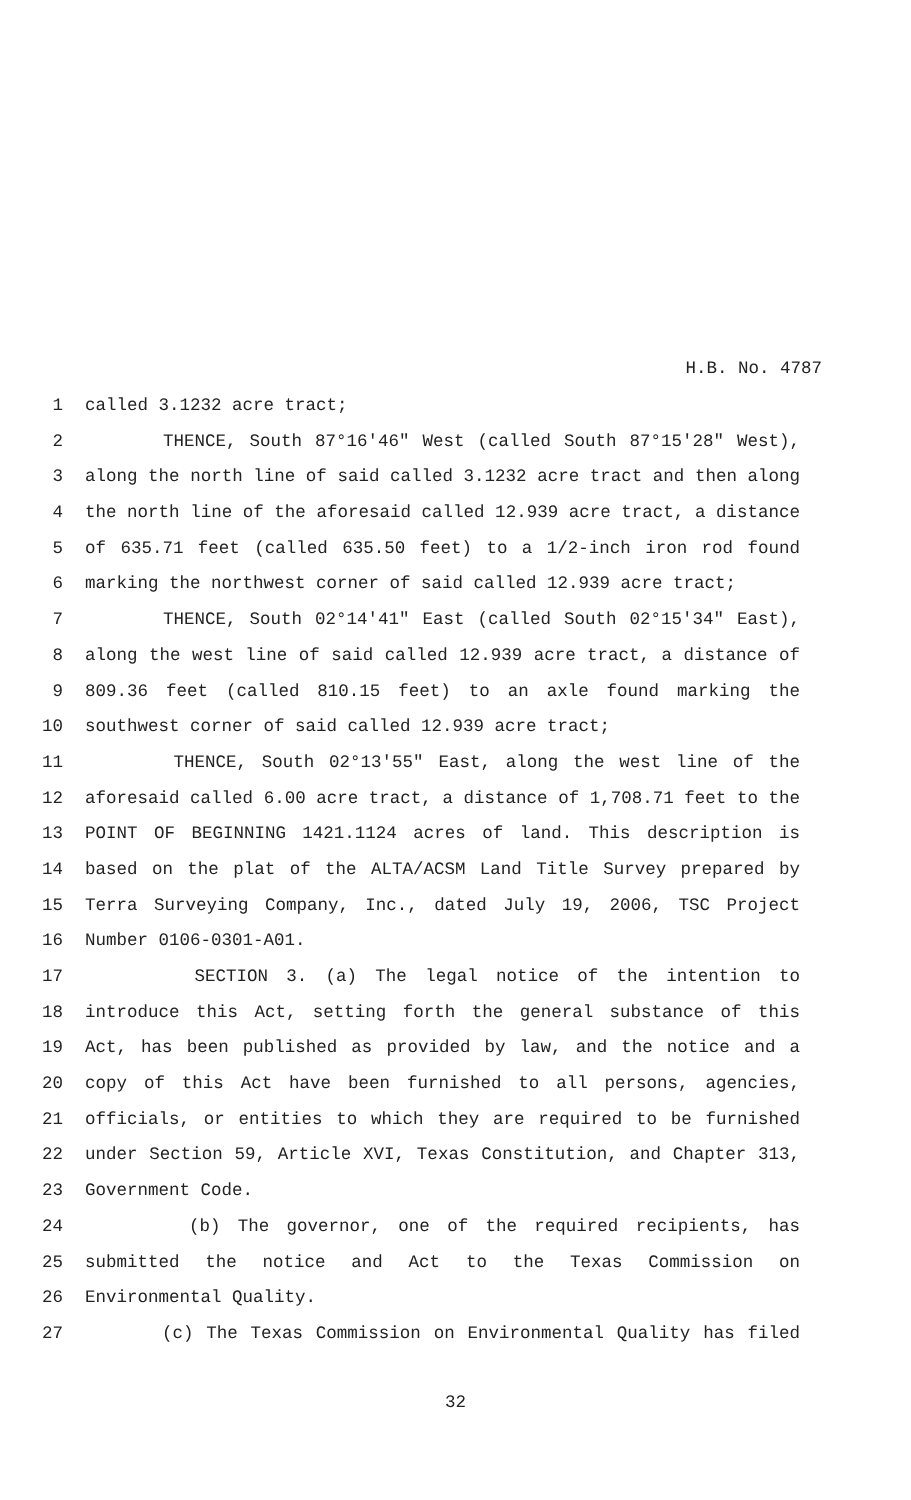H.B. No. 4787
1 called 3.1232 acre tract;
2 THENCE, South 87°16'46" West (called South 87°15'28" West),
3 along the north line of said called 3.1232 acre tract and then along
4 the north line of the aforesaid called 12.939 acre tract, a distance
5 of 635.71 feet (called 635.50 feet) to a 1/2-inch iron rod found
6 marking the northwest corner of said called 12.939 acre tract;
7 THENCE, South 02°14'41" East (called South 02°15'34" East),
8 along the west line of said called 12.939 acre tract, a distance of
9 809.36 feet (called 810.15 feet) to an axle found marking the
10 southwest corner of said called 12.939 acre tract;
11 THENCE, South 02°13'55" East, along the west line of the
12 aforesaid called 6.00 acre tract, a distance of 1,708.71 feet to the
13 POINT OF BEGINNING 1421.1124 acres of land. This description is
14 based on the plat of the ALTA/ACSM Land Title Survey prepared by
15 Terra Surveying Company, Inc., dated July 19, 2006, TSC Project
16 Number 0106-0301-A01.
17 SECTION 3. (a) The legal notice of the intention to
18 introduce this Act, setting forth the general substance of this
19 Act, has been published as provided by law, and the notice and a
20 copy of this Act have been furnished to all persons, agencies,
21 officials, or entities to which they are required to be furnished
22 under Section 59, Article XVI, Texas Constitution, and Chapter 313,
23 Government Code.
24 (b) The governor, one of the required recipients, has
25 submitted the notice and Act to the Texas Commission on
26 Environmental Quality.
27 (c) The Texas Commission on Environmental Quality has filed
32